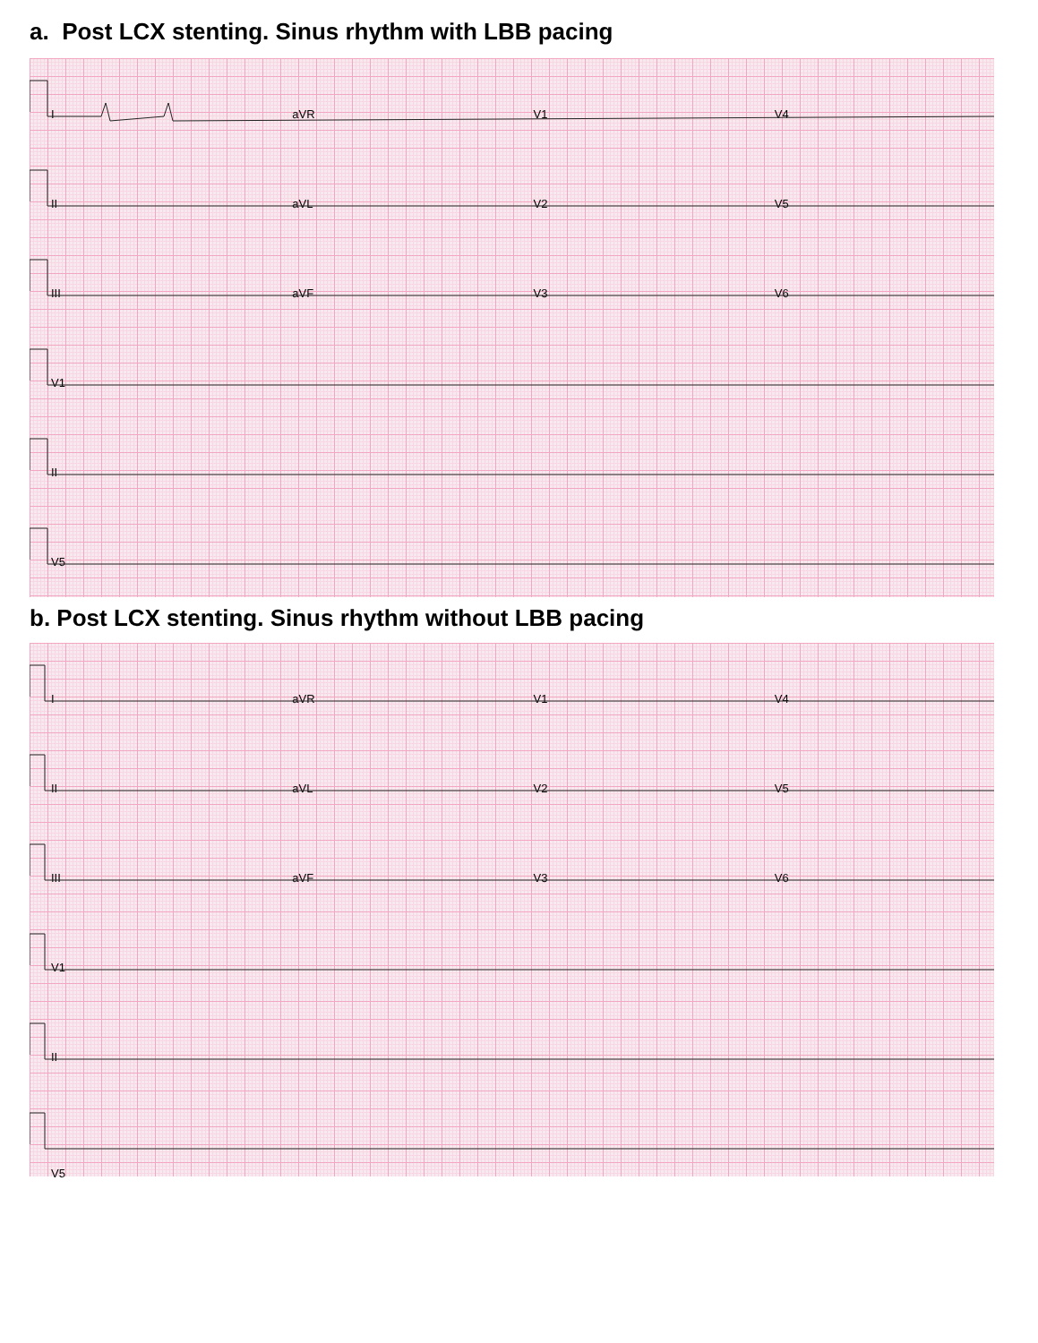a. Post LCX stenting. Sinus rhythm with LBB pacing
IaVR V1 V4
II aVL V2 V5
III aVF V3 V6
V1
II
V5
b. Post LCX stenting. Sinus rhythm without LBB pacing
IaVR V1 V4
II aVL V2 V5
III aVF V3 V6
V1
II
V5